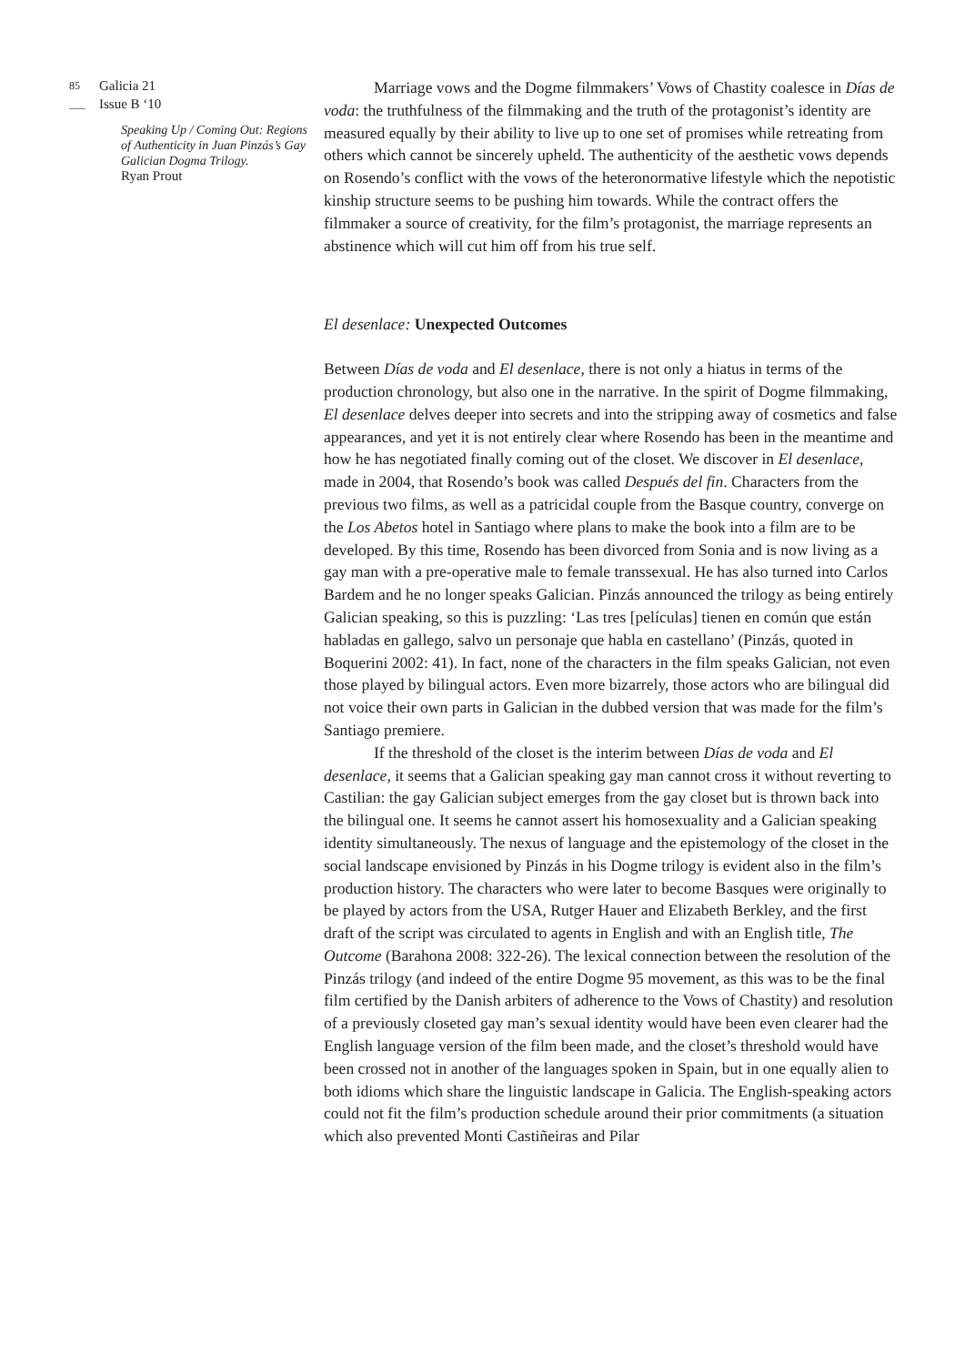85 ___ Galicia 21
Issue B ‘10
Speaking Up / Coming Out: Regions of Authenticity in Juan Pinzás’s Gay Galician Dogma Trilogy.
Ryan Prout
Marriage vows and the Dogme filmmakers’ Vows of Chastity coalesce in Días de voda: the truthfulness of the filmmaking and the truth of the protagonist’s identity are measured equally by their ability to live up to one set of promises while retreating from others which cannot be sincerely upheld. The authenticity of the aesthetic vows depends on Rosendo’s conflict with the vows of the heteronormative lifestyle which the nepotistic kinship structure seems to be pushing him towards. While the contract offers the filmmaker a source of creativity, for the film’s protagonist, the marriage represents an abstinence which will cut him off from his true self.
El desenlace: Unexpected Outcomes
Between Días de voda and El desenlace, there is not only a hiatus in terms of the production chronology, but also one in the narrative. In the spirit of Dogme filmmaking, El desenlace delves deeper into secrets and into the stripping away of cosmetics and false appearances, and yet it is not entirely clear where Rosendo has been in the meantime and how he has negotiated finally coming out of the closet. We discover in El desenlace, made in 2004, that Rosendo’s book was called Después del fin. Characters from the previous two films, as well as a patricidal couple from the Basque country, converge on the Los Abetos hotel in Santiago where plans to make the book into a film are to be developed. By this time, Rosendo has been divorced from Sonia and is now living as a gay man with a pre-operative male to female transsexual. He has also turned into Carlos Bardem and he no longer speaks Galician. Pinzás announced the trilogy as being entirely Galician speaking, so this is puzzling: ‘Las tres [películas] tienen en común que están habladas en gallego, salvo un personaje que habla en castellano’ (Pinzás, quoted in Boquerini 2002: 41). In fact, none of the characters in the film speaks Galician, not even those played by bilingual actors. Even more bizarrely, those actors who are bilingual did not voice their own parts in Galician in the dubbed version that was made for the film’s Santiago premiere.
If the threshold of the closet is the interim between Días de voda and El desenlace, it seems that a Galician speaking gay man cannot cross it without reverting to Castilian: the gay Galician subject emerges from the gay closet but is thrown back into the bilingual one. It seems he cannot assert his homosexuality and a Galician speaking identity simultaneously. The nexus of language and the epistemology of the closet in the social landscape envisioned by Pinzás in his Dogme trilogy is evident also in the film’s production history. The characters who were later to become Basques were originally to be played by actors from the USA, Rutger Hauer and Elizabeth Berkley, and the first draft of the script was circulated to agents in English and with an English title, The Outcome (Barahona 2008: 322-26). The lexical connection between the resolution of the Pinzás trilogy (and indeed of the entire Dogme 95 movement, as this was to be the final film certified by the Danish arbiters of adherence to the Vows of Chastity) and resolution of a previously closeted gay man’s sexual identity would have been even clearer had the English language version of the film been made, and the closet’s threshold would have been crossed not in another of the languages spoken in Spain, but in one equally alien to both idioms which share the linguistic landscape in Galicia. The English-speaking actors could not fit the film’s production schedule around their prior commitments (a situation which also prevented Monti Castiñeiras and Pilar